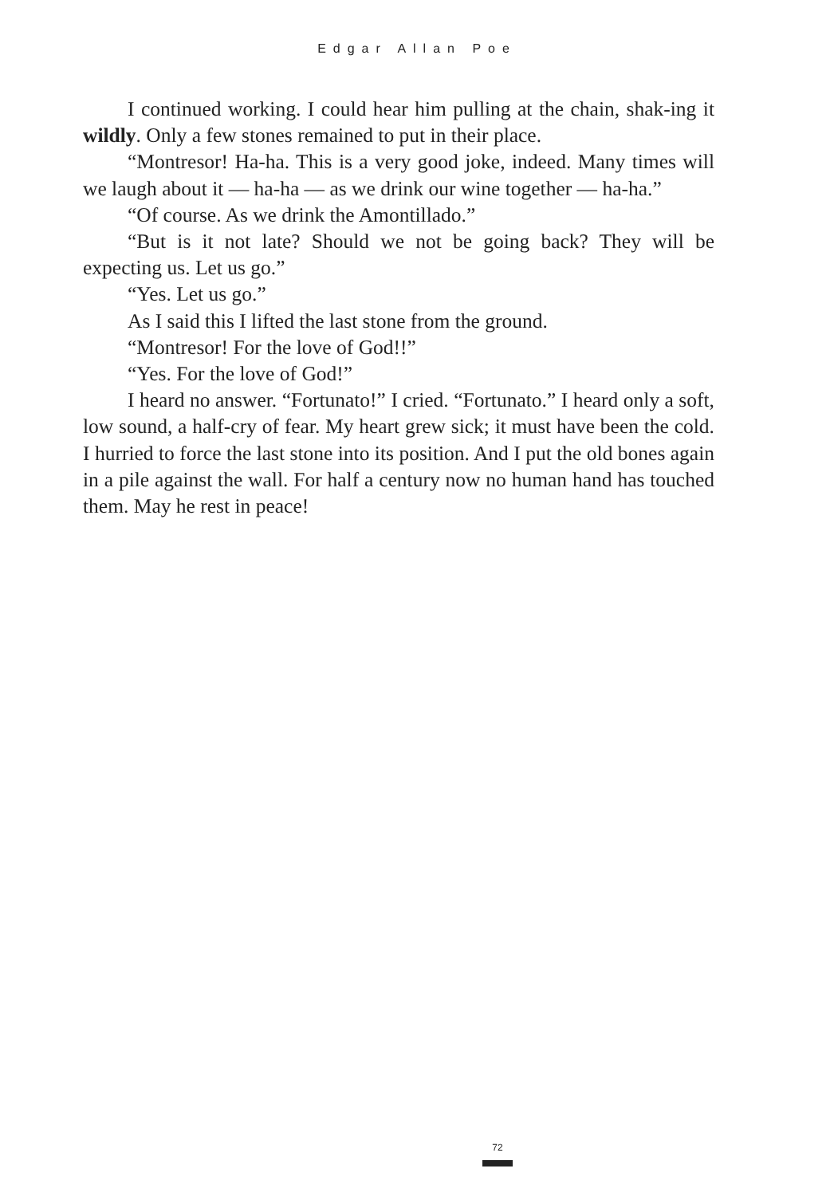Edgar Allan Poe
I continued working. I could hear him pulling at the chain, shak-ing it wildly. Only a few stones remained to put in their place.
“Montresor! Ha-ha. This is a very good joke, indeed. Many times will we laugh about it — ha-ha — as we drink our wine together — ha-ha.”
“Of course. As we drink the Amontillado.”
“But is it not late? Should we not be going back? They will be expecting us. Let us go.”
“Yes. Let us go.”
As I said this I lifted the last stone from the ground.
“Montresor! For the love of God!!”
“Yes. For the love of God!”
I heard no answer. “Fortunato!” I cried. “Fortunato.” I heard only a soft, low sound, a half-cry of fear. My heart grew sick; it must have been the cold. I hurried to force the last stone into its position. And I put the old bones again in a pile against the wall. For half a century now no human hand has touched them. May he rest in peace!
72